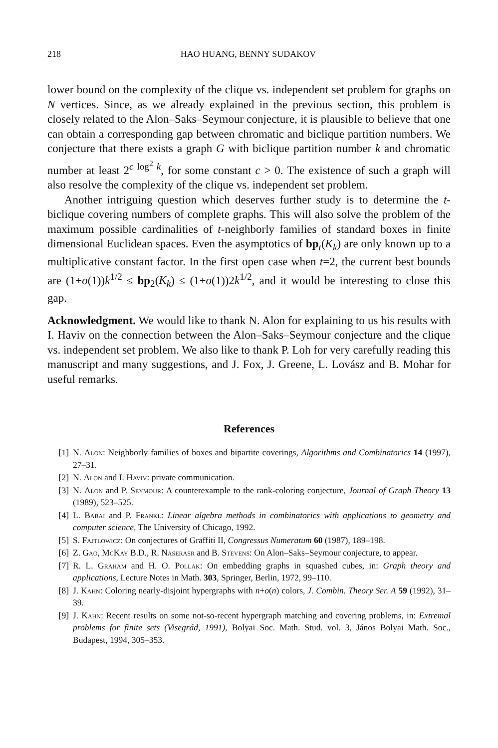218 HAO HUANG, BENNY SUDAKOV
lower bound on the complexity of the clique vs. independent set problem for graphs on N vertices. Since, as we already explained in the previous section, this problem is closely related to the Alon–Saks–Seymour conjecture, it is plausible to believe that one can obtain a corresponding gap between chromatic and biclique partition numbers. We conjecture that there exists a graph G with biclique partition number k and chromatic number at least 2<sup>c log<sup>2</sup> k</sup>, for some constant c > 0. The existence of such a graph will also resolve the complexity of the clique vs. independent set problem.
Another intriguing question which deserves further study is to determine the t-biclique covering numbers of complete graphs. This will also solve the problem of the maximum possible cardinalities of t-neighborly families of standard boxes in finite dimensional Euclidean spaces. Even the asymptotics of bp<sub>t</sub>(K<sub>k</sub>) are only known up to a multiplicative constant factor. In the first open case when t=2, the current best bounds are (1+o(1))k<sup>1/2</sup> ≤ bp<sub>2</sub>(K<sub>k</sub>) ≤ (1+o(1))2k<sup>1/2</sup>, and it would be interesting to close this gap.
Acknowledgment. We would like to thank N. Alon for explaining to us his results with I. Haviv on the connection between the Alon–Saks–Seymour conjecture and the clique vs. independent set problem. We also like to thank P. Loh for very carefully reading this manuscript and many suggestions, and J. Fox, J. Greene, L. Lovász and B. Mohar for useful remarks.
References
[1] N. Alon: Neighborly families of boxes and bipartite coverings, Algorithms and Combinatorics 14 (1997), 27–31.
[2] N. Alon and I. Haviv: private communication.
[3] N. Alon and P. Seymour: A counterexample to the rank-coloring conjecture, Journal of Graph Theory 13 (1989), 523–525.
[4] L. Babai and P. Frankl: Linear algebra methods in combinatorics with applications to geometry and computer science, The University of Chicago, 1992.
[5] S. Fajtlowicz: On conjectures of Graffiti II, Congressus Numeratum 60 (1987), 189–198.
[6] Z. Gao, McKay B.D., R. Naserasr and B. Stevens: On Alon–Saks–Seymour conjecture, to appear.
[7] R. L. Graham and H. O. Pollak: On embedding graphs in squashed cubes, in: Graph theory and applications, Lecture Notes in Math. 303, Springer, Berlin, 1972, 99–110.
[8] J. Kahn: Coloring nearly-disjoint hypergraphs with n+o(n) colors, J. Combin. Theory Ser. A 59 (1992), 31–39.
[9] J. Kahn: Recent results on some not-so-recent hypergraph matching and covering problems, in: Extremal problems for finite sets (Visegrád, 1991), Bolyai Soc. Math. Stud. vol. 3, János Bolyai Math. Soc., Budapest, 1994, 305–353.